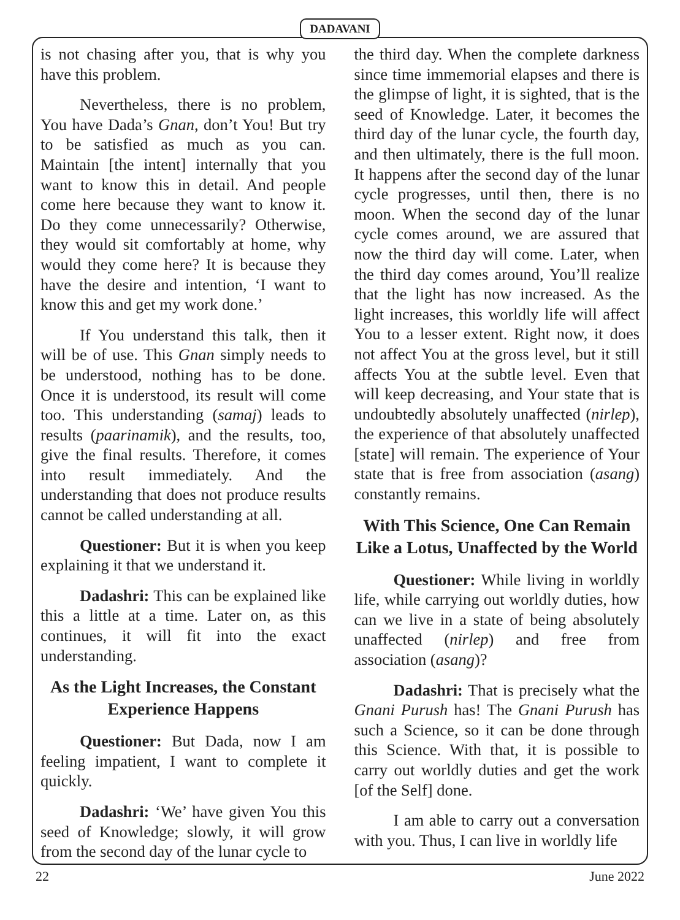DADAVANI
is not chasing after you, that is why you have this problem.
Nevertheless, there is no problem, You have Dada’s Gnan, don’t You! But try to be satisfied as much as you can. Maintain [the intent] internally that you want to know this in detail. And people come here because they want to know it. Do they come unnecessarily? Otherwise, they would sit comfortably at home, why would they come here? It is because they have the desire and intention, ‘I want to know this and get my work done.’
If You understand this talk, then it will be of use. This Gnan simply needs to be understood, nothing has to be done. Once it is understood, its result will come too. This understanding (samaj) leads to results (paarinamik), and the results, too, give the final results. Therefore, it comes into result immediately. And the understanding that does not produce results cannot be called understanding at all.
Questioner: But it is when you keep explaining it that we understand it.
Dadashri: This can be explained like this a little at a time. Later on, as this continues, it will fit into the exact understanding.
As the Light Increases, the Constant Experience Happens
Questioner: But Dada, now I am feeling impatient, I want to complete it quickly.
Dadashri: ‘We’ have given You this seed of Knowledge; slowly, it will grow from the second day of the lunar cycle to
the third day. When the complete darkness since time immemorial elapses and there is the glimpse of light, it is sighted, that is the seed of Knowledge. Later, it becomes the third day of the lunar cycle, the fourth day, and then ultimately, there is the full moon. It happens after the second day of the lunar cycle progresses, until then, there is no moon. When the second day of the lunar cycle comes around, we are assured that now the third day will come. Later, when the third day comes around, You’ll realize that the light has now increased. As the light increases, this worldly life will affect You to a lesser extent. Right now, it does not affect You at the gross level, but it still affects You at the subtle level. Even that will keep decreasing, and Your state that is undoubtedly absolutely unaffected (nirlep), the experience of that absolutely unaffected [state] will remain. The experience of Your state that is free from association (asang) constantly remains.
With This Science, One Can Remain Like a Lotus, Unaffected by the World
Questioner: While living in worldly life, while carrying out worldly duties, how can we live in a state of being absolutely unaffected (nirlep) and free from association (asang)?
Dadashri: That is precisely what the Gnani Purush has! The Gnani Purush has such a Science, so it can be done through this Science. With that, it is possible to carry out worldly duties and get the work [of the Self] done.
I am able to carry out a conversation with you. Thus, I can live in worldly life
22 June 2022